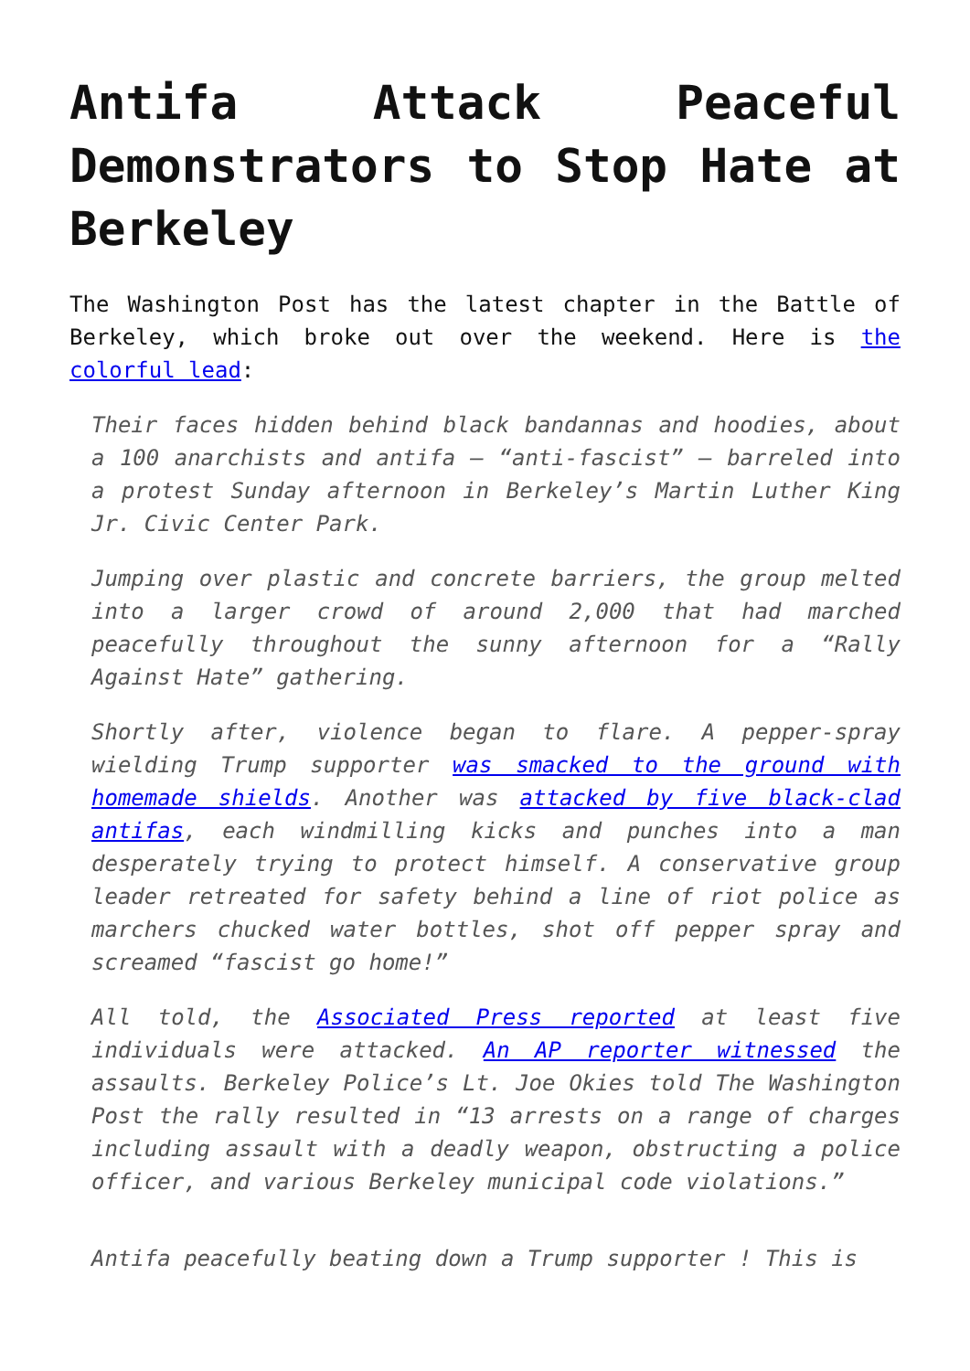Antifa Attack Peaceful Demonstrators to Stop Hate at Berkeley
The Washington Post has the latest chapter in the Battle of Berkeley, which broke out over the weekend. Here is the colorful lead:
Their faces hidden behind black bandannas and hoodies, about a 100 anarchists and antifa — “anti-fascist” — barreled into a protest Sunday afternoon in Berkeley’s Martin Luther King Jr. Civic Center Park.
Jumping over plastic and concrete barriers, the group melted into a larger crowd of around 2,000 that had marched peacefully throughout the sunny afternoon for a “Rally Against Hate” gathering.
Shortly after, violence began to flare. A pepper-spray wielding Trump supporter was smacked to the ground with homemade shields. Another was attacked by five black-clad antifas, each windmilling kicks and punches into a man desperately trying to protect himself. A conservative group leader retreated for safety behind a line of riot police as marchers chucked water bottles, shot off pepper spray and screamed “fascist go home!”
All told, the Associated Press reported at least five individuals were attacked. An AP reporter witnessed the assaults. Berkeley Police’s Lt. Joe Okies told The Washington Post the rally resulted in “13 arrests on a range of charges including assault with a deadly weapon, obstructing a police officer, and various Berkeley municipal code violations.”
Antifa peacefully beating down a Trump supporter ! This is